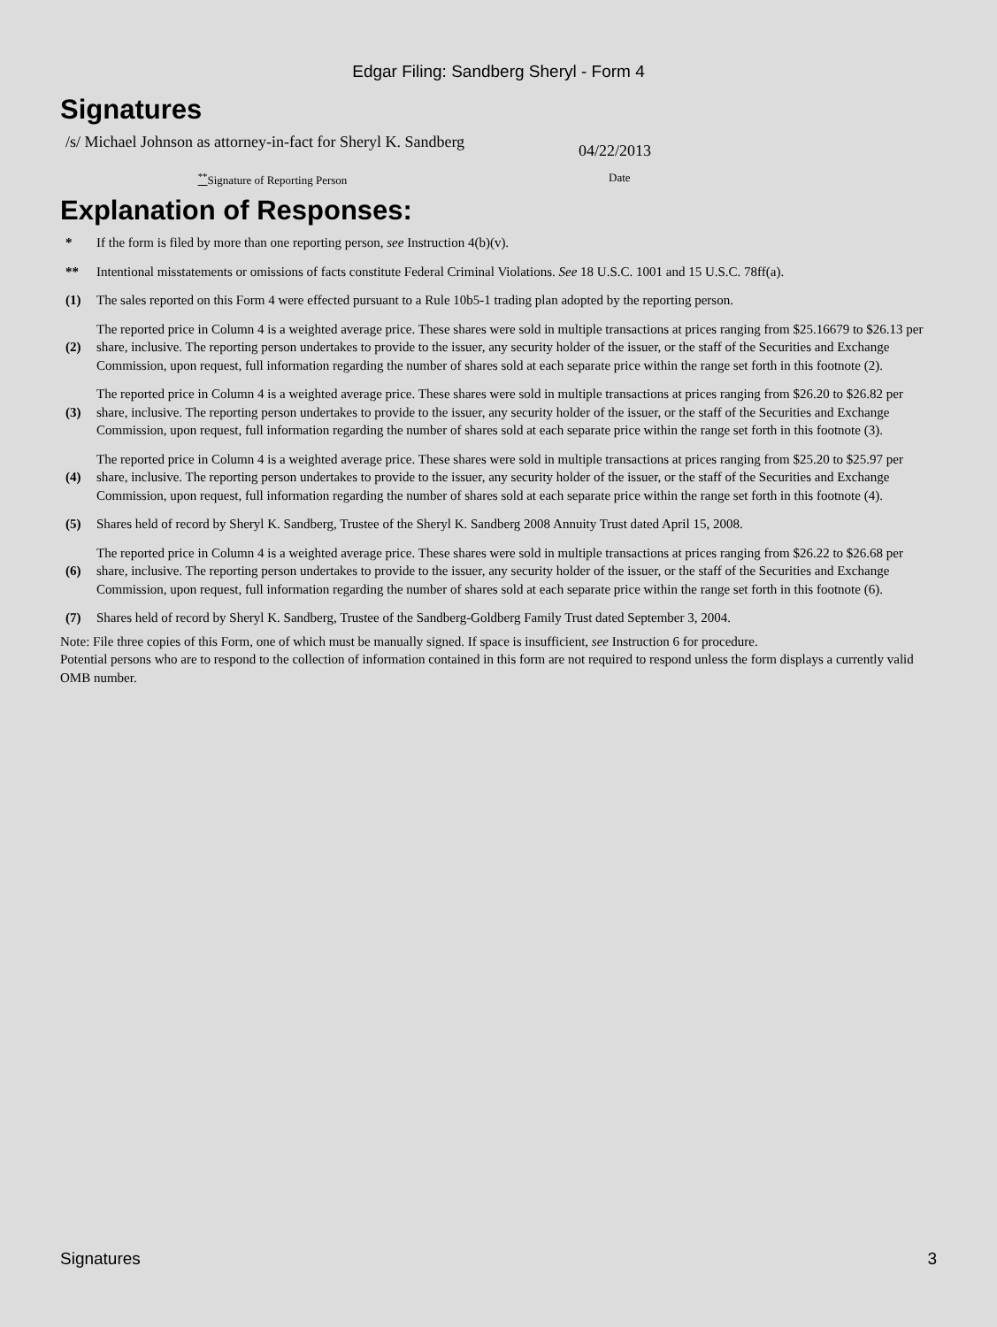Edgar Filing: Sandberg Sheryl - Form 4
Signatures
/s/ Michael Johnson as attorney-in-fact for Sheryl K. Sandberg
04/22/2013
<sup>**</sup> Signature of Reporting Person Date
Explanation of Responses:
| * | If the form is filed by more than one reporting person, see Instruction 4(b)(v). |
| ** | Intentional misstatements or omissions of facts constitute Federal Criminal Violations. See 18 U.S.C. 1001 and 15 U.S.C. 78ff(a). |
| (1) | The sales reported on this Form 4 were effected pursuant to a Rule 10b5-1 trading plan adopted by the reporting person. |
| (2) | The reported price in Column 4 is a weighted average price. These shares were sold in multiple transactions at prices ranging from $25.16679 to $26.13 per share, inclusive. The reporting person undertakes to provide to the issuer, any security holder of the issuer, or the staff of the Securities and Exchange Commission, upon request, full information regarding the number of shares sold at each separate price within the range set forth in this footnote (2). |
| (3) | The reported price in Column 4 is a weighted average price. These shares were sold in multiple transactions at prices ranging from $26.20 to $26.82 per share, inclusive. The reporting person undertakes to provide to the issuer, any security holder of the issuer, or the staff of the Securities and Exchange Commission, upon request, full information regarding the number of shares sold at each separate price within the range set forth in this footnote (3). |
| (4) | The reported price in Column 4 is a weighted average price. These shares were sold in multiple transactions at prices ranging from $25.20 to $25.97 per share, inclusive. The reporting person undertakes to provide to the issuer, any security holder of the issuer, or the staff of the Securities and Exchange Commission, upon request, full information regarding the number of shares sold at each separate price within the range set forth in this footnote (4). |
| (5) | Shares held of record by Sheryl K. Sandberg, Trustee of the Sheryl K. Sandberg 2008 Annuity Trust dated April 15, 2008. |
| (6) | The reported price in Column 4 is a weighted average price. These shares were sold in multiple transactions at prices ranging from $26.22 to $26.68 per share, inclusive. The reporting person undertakes to provide to the issuer, any security holder of the issuer, or the staff of the Securities and Exchange Commission, upon request, full information regarding the number of shares sold at each separate price within the range set forth in this footnote (6). |
| (7) | Shares held of record by Sheryl K. Sandberg, Trustee of the Sandberg-Goldberg Family Trust dated September 3, 2004. |
Note: File three copies of this Form, one of which must be manually signed. If space is insufficient, see Instruction 6 for procedure.
Potential persons who are to respond to the collection of information contained in this form are not required to respond unless the form displays a currently valid OMB number.
Signatures 3